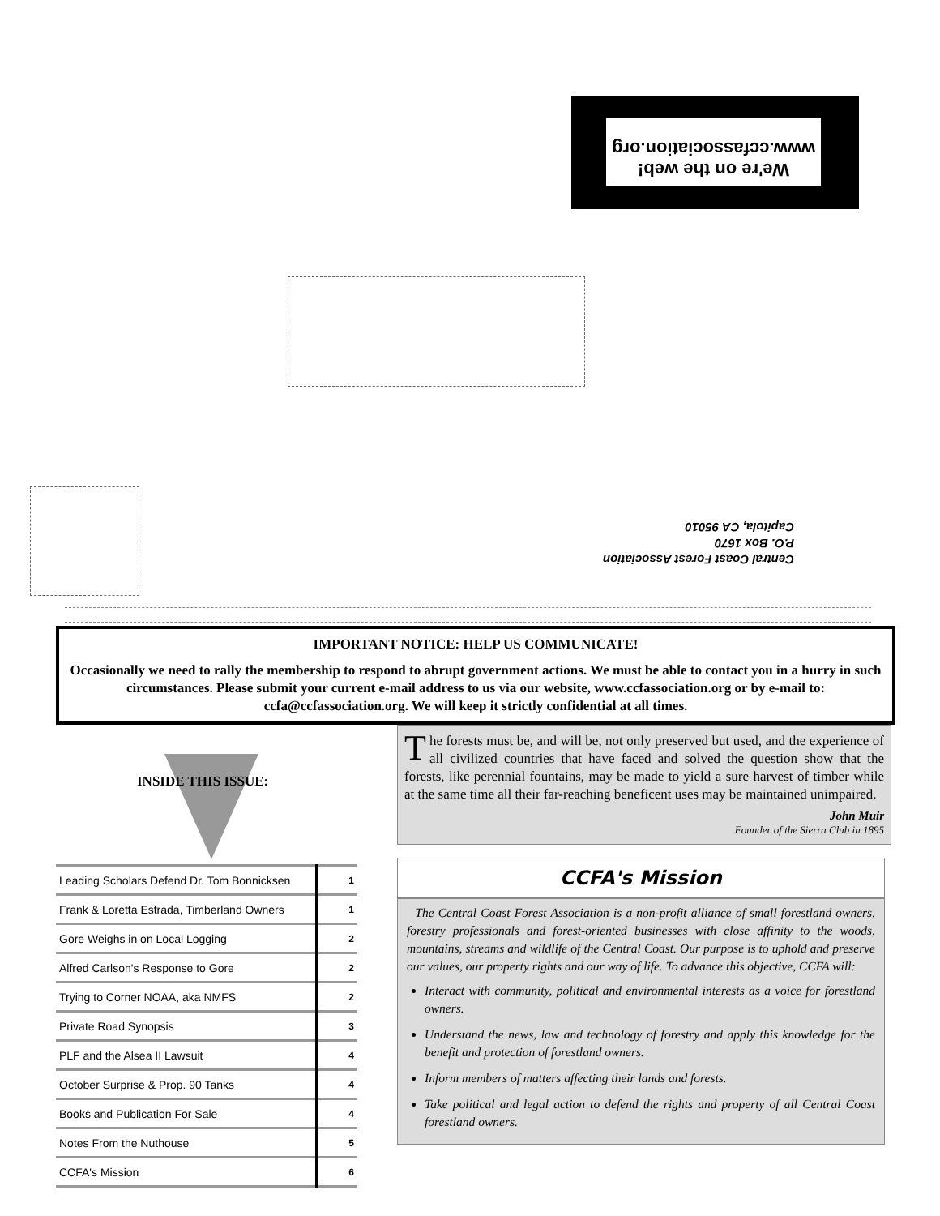We're on the web!
www.ccfassociation.org
Central Coast Forest Association
P.O. Box 1670
Capitola, CA 95010
IMPORTANT NOTICE: HELP US COMMUNICATE!
Occasionally we need to rally the membership to respond to abrupt government actions. We must be able to contact you in a hurry in such circumstances. Please submit your current e-mail address to us via our website, www.ccfassociation.org or by e-mail to: ccfa@ccfassociation.org. We will keep it strictly confidential at all times.
INSIDE THIS ISSUE:
| Leading Scholars Defend Dr. Tom Bonnicksen | 1 |
| Frank & Loretta Estrada, Timberland Owners | 1 |
| Gore Weighs in on Local Logging | 2 |
| Alfred Carlson's Response to Gore | 2 |
| Trying to Corner NOAA, aka NMFS | 2 |
| Private Road Synopsis | 3 |
| PLF and the Alsea II Lawsuit | 4 |
| October Surprise & Prop. 90 Tanks | 4 |
| Books and Publication For Sale | 4 |
| Notes From the Nuthouse | 5 |
| CCFA's Mission | 6 |
The forests must be, and will be, not only preserved but used, and the experience of all civilized countries that have faced and solved the question show that the forests, like perennial fountains, may be made to yield a sure harvest of timber while at the same time all their far-reaching beneficent uses may be maintained unimpaired.
John Muir
Founder of the Sierra Club in 1895
CCFA's Mission
The Central Coast Forest Association is a non-profit alliance of small forestland owners, forestry professionals and forest-oriented businesses with close affinity to the woods, mountains, streams and wildlife of the Central Coast. Our purpose is to uphold and preserve our values, our property rights and our way of life. To advance this objective, CCFA will:
Interact with community, political and environmental interests as a voice for forestland owners.
Understand the news, law and technology of forestry and apply this knowledge for the benefit and protection of forestland owners.
Inform members of matters affecting their lands and forests.
Take political and legal action to defend the rights and property of all Central Coast forestland owners.